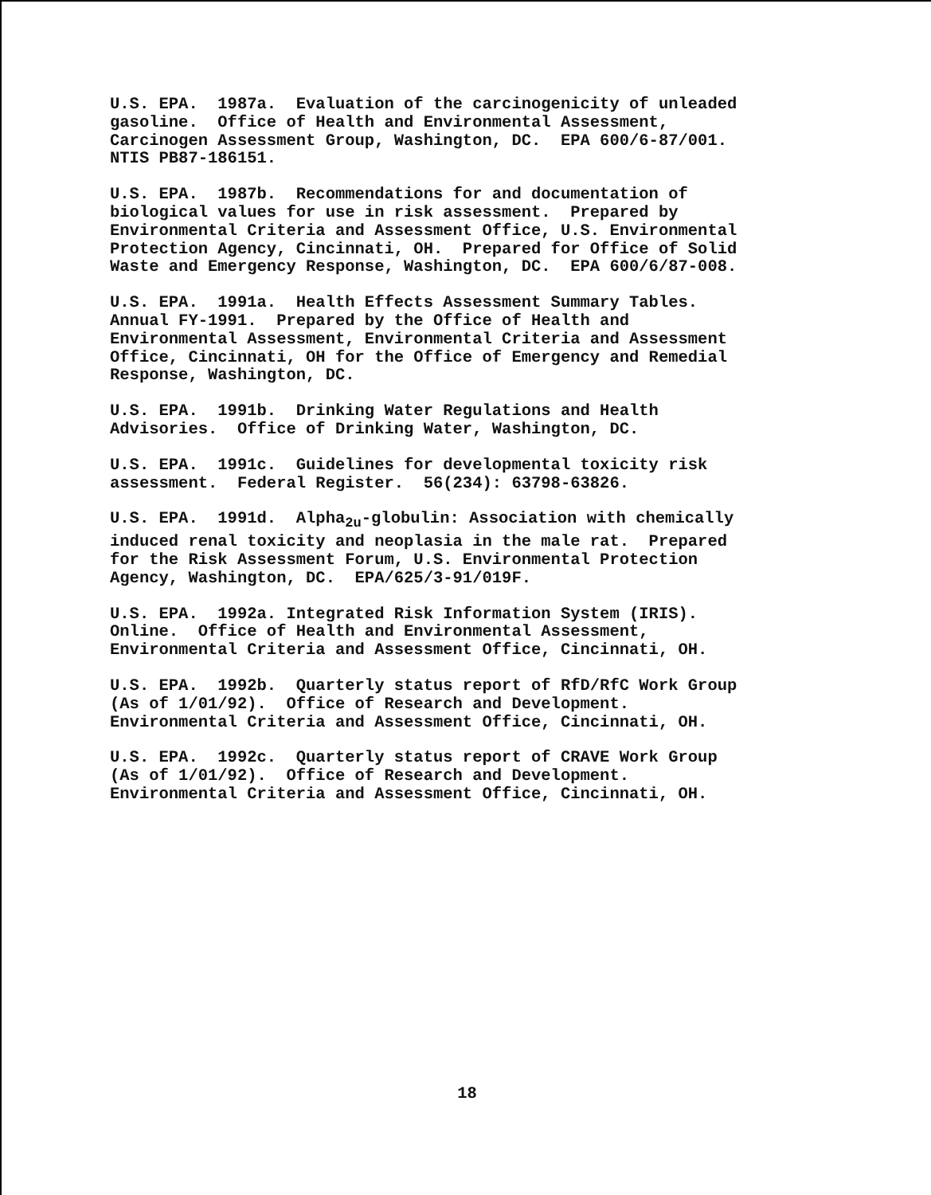U.S. EPA. 1987a. Evaluation of the carcinogenicity of unleaded gasoline. Office of Health and Environmental Assessment, Carcinogen Assessment Group, Washington, DC. EPA 600/6-87/001. NTIS PB87-186151.
U.S. EPA. 1987b. Recommendations for and documentation of biological values for use in risk assessment. Prepared by Environmental Criteria and Assessment Office, U.S. Environmental Protection Agency, Cincinnati, OH. Prepared for Office of Solid Waste and Emergency Response, Washington, DC. EPA 600/6/87-008.
U.S. EPA. 1991a. Health Effects Assessment Summary Tables. Annual FY-1991. Prepared by the Office of Health and Environmental Assessment, Environmental Criteria and Assessment Office, Cincinnati, OH for the Office of Emergency and Remedial Response, Washington, DC.
U.S. EPA. 1991b. Drinking Water Regulations and Health Advisories. Office of Drinking Water, Washington, DC.
U.S. EPA. 1991c. Guidelines for developmental toxicity risk assessment. Federal Register. 56(234): 63798-63826.
U.S. EPA. 1991d. Alpha<sub>2u</sub>-globulin: Association with chemically induced renal toxicity and neoplasia in the male rat. Prepared for the Risk Assessment Forum, U.S. Environmental Protection Agency, Washington, DC. EPA/625/3-91/019F.
U.S. EPA. 1992a. Integrated Risk Information System (IRIS). Online. Office of Health and Environmental Assessment, Environmental Criteria and Assessment Office, Cincinnati, OH.
U.S. EPA. 1992b. Quarterly status report of RfD/RfC Work Group (As of 1/01/92). Office of Research and Development. Environmental Criteria and Assessment Office, Cincinnati, OH.
U.S. EPA. 1992c. Quarterly status report of CRAVE Work Group (As of 1/01/92). Office of Research and Development. Environmental Criteria and Assessment Office, Cincinnati, OH.
18